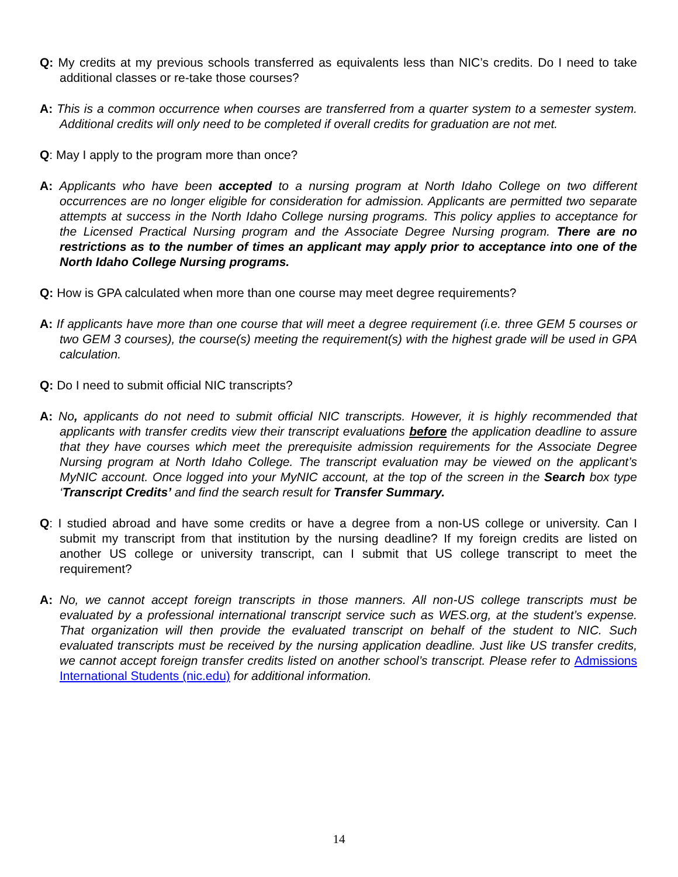Q: My credits at my previous schools transferred as equivalents less than NIC’s credits. Do I need to take additional classes or re-take those courses?
A: This is a common occurrence when courses are transferred from a quarter system to a semester system. Additional credits will only need to be completed if overall credits for graduation are not met.
Q: May I apply to the program more than once?
A: Applicants who have been accepted to a nursing program at North Idaho College on two different occurrences are no longer eligible for consideration for admission. Applicants are permitted two separate attempts at success in the North Idaho College nursing programs. This policy applies to acceptance for the Licensed Practical Nursing program and the Associate Degree Nursing program. There are no restrictions as to the number of times an applicant may apply prior to acceptance into one of the North Idaho College Nursing programs.
Q: How is GPA calculated when more than one course may meet degree requirements?
A: If applicants have more than one course that will meet a degree requirement (i.e. three GEM 5 courses or two GEM 3 courses), the course(s) meeting the requirement(s) with the highest grade will be used in GPA calculation.
Q: Do I need to submit official NIC transcripts?
A: No, applicants do not need to submit official NIC transcripts. However, it is highly recommended that applicants with transfer credits view their transcript evaluations before the application deadline to assure that they have courses which meet the prerequisite admission requirements for the Associate Degree Nursing program at North Idaho College. The transcript evaluation may be viewed on the applicant’s MyNIC account. Once logged into your MyNIC account, at the top of the screen in the Search box type ‘Transcript Credits’ and find the search result for Transfer Summary.
Q: I studied abroad and have some credits or have a degree from a non-US college or university. Can I submit my transcript from that institution by the nursing deadline? If my foreign credits are listed on another US college or university transcript, can I submit that US college transcript to meet the requirement?
A: No, we cannot accept foreign transcripts in those manners. All non-US college transcripts must be evaluated by a professional international transcript service such as WES.org, at the student’s expense. That organization will then provide the evaluated transcript on behalf of the student to NIC. Such evaluated transcripts must be received by the nursing application deadline. Just like US transfer credits, we cannot accept foreign transfer credits listed on another school’s transcript. Please refer to Admissions International Students (nic.edu) for additional information.
14